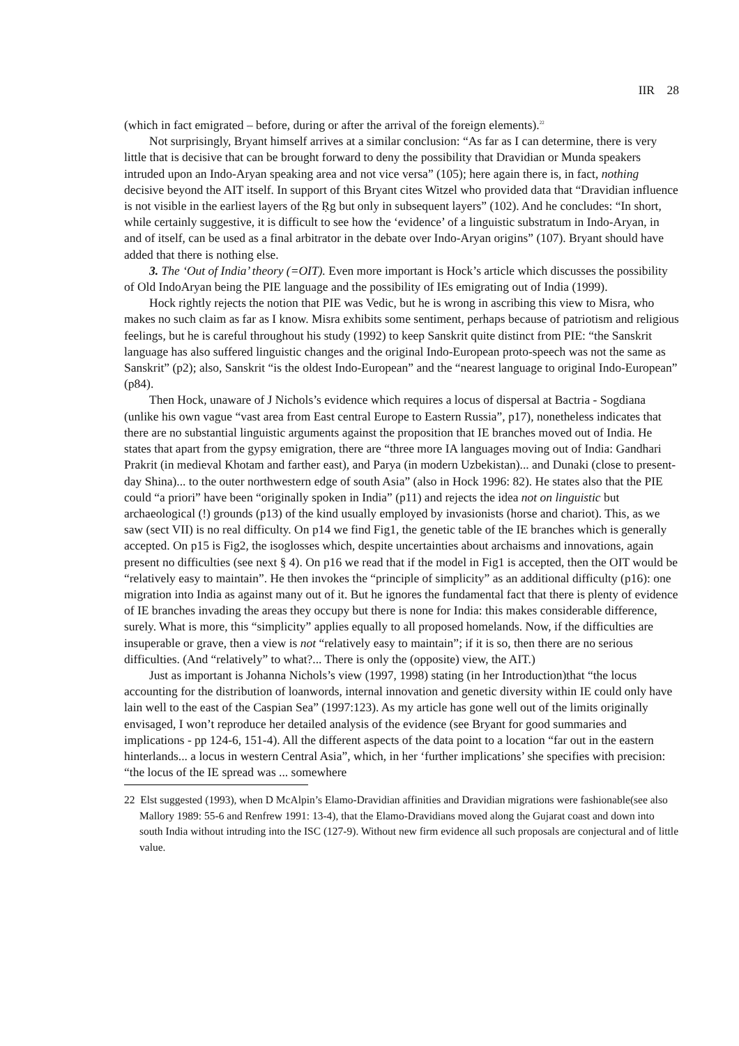IIR 28
(which in fact emigrated – before, during or after the arrival of the foreign elements).<sup>22</sup>
Not surprisingly, Bryant himself arrives at a similar conclusion: “As far as I can determine, there is very little that is decisive that can be brought forward to deny the possibility that Dravidian or Munda speakers intruded upon an Indo-Aryan speaking area and not vice versa” (105); here again there is, in fact, nothing decisive beyond the AIT itself. In support of this Bryant cites Witzel who provided data that “Dravidian influence is not visible in the earliest layers of the Ṛg but only in subsequent layers” (102). And he concludes: “In short, while certainly suggestive, it is difficult to see how the ‘evidence’ of a linguistic substratum in Indo-Aryan, in and of itself, can be used as a final arbitrator in the debate over Indo-Aryan origins” (107). Bryant should have added that there is nothing else.
3. The ‘Out of India’ theory (=OIT). Even more important is Hock’s article which discusses the possibility of Old IndoAryan being the PIE language and the possibility of IEs emigrating out of India (1999).
Hock rightly rejects the notion that PIE was Vedic, but he is wrong in ascribing this view to Misra, who makes no such claim as far as I know. Misra exhibits some sentiment, perhaps because of patriotism and religious feelings, but he is careful throughout his study (1992) to keep Sanskrit quite distinct from PIE: “the Sanskrit language has also suffered linguistic changes and the original Indo-European proto-speech was not the same as Sanskrit” (p2); also, Sanskrit “is the oldest Indo-European” and the “nearest language to original Indo-European” (p84).
Then Hock, unaware of J Nichols’s evidence which requires a locus of dispersal at Bactria - Sogdiana (unlike his own vague “vast area from East central Europe to Eastern Russia”, p17), nonetheless indicates that there are no substantial linguistic arguments against the proposition that IE branches moved out of India. He states that apart from the gypsy emigration, there are “three more IA languages moving out of India: Gandhari Prakrit (in medieval Khotam and farther east), and Parya (in modern Uzbekistan)... and Dunaki (close to present-day Shina)... to the outer northwestern edge of south Asia” (also in Hock 1996: 82). He states also that the PIE could “a priori” have been “originally spoken in India” (p11) and rejects the idea not on linguistic but archaeological (!) grounds (p13) of the kind usually employed by invasionists (horse and chariot). This, as we saw (sect VII) is no real difficulty. On p14 we find Fig1, the genetic table of the IE branches which is generally accepted. On p15 is Fig2, the isoglosses which, despite uncertainties about archaisms and innovations, again present no difficulties (see next § 4). On p16 we read that if the model in Fig1 is accepted, then the OIT would be “relatively easy to maintain”. He then invokes the “principle of simplicity” as an additional difficulty (p16): one migration into India as against many out of it. But he ignores the fundamental fact that there is plenty of evidence of IE branches invading the areas they occupy but there is none for India: this makes considerable difference, surely. What is more, this “simplicity” applies equally to all proposed homelands. Now, if the difficulties are insuperable or grave, then a view is not “relatively easy to maintain”; if it is so, then there are no serious difficulties. (And “relatively” to what?... There is only the (opposite) view, the AIT.)
Just as important is Johanna Nichols’s view (1997, 1998) stating (in her Introduction)that “the locus accounting for the distribution of loanwords, internal innovation and genetic diversity within IE could only have lain well to the east of the Caspian Sea” (1997:123). As my article has gone well out of the limits originally envisaged, I won’t reproduce her detailed analysis of the evidence (see Bryant for good summaries and implications - pp 124-6, 151-4). All the different aspects of the data point to a location “far out in the eastern hinterlands... a locus in western Central Asia”, which, in her ‘further implications’ she specifies with precision: “the locus of the IE spread was ... somewhere
22 Elst suggested (1993), when D McAlpin’s Elamo-Dravidian affinities and Dravidian migrations were fashionable(see also Mallory 1989: 55-6 and Renfrew 1991: 13-4), that the Elamo-Dravidians moved along the Gujarat coast and down into south India without intruding into the ISC (127-9). Without new firm evidence all such proposals are conjectural and of little value.